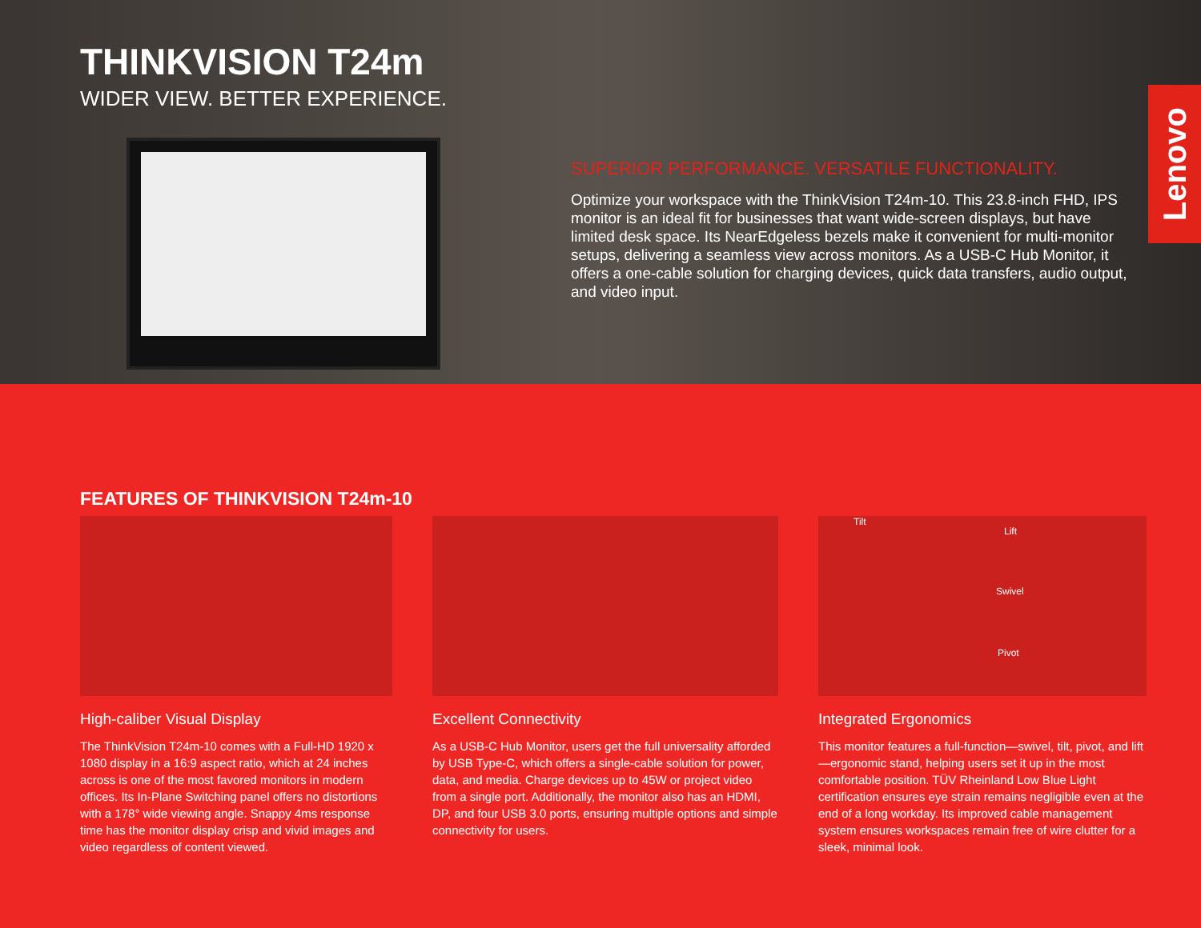THINKVISION T24m
WIDER VIEW. BETTER EXPERIENCE.
SUPERIOR PERFORMANCE. VERSATILE FUNCTIONALITY.
Optimize your workspace with the ThinkVision T24m-10. This 23.8-inch FHD, IPS monitor is an ideal fit for businesses that want wide-screen displays, but have limited desk space. Its NearEdgeless bezels make it convenient for multi-monitor setups, delivering a seamless view across monitors. As a USB-C Hub Monitor, it offers a one-cable solution for charging devices, quick data transfers, audio output, and video input.
Lenovo
FEATURES OF THINKVISION T24m-10
High-caliber Visual Display
The ThinkVision T24m-10 comes with a Full-HD 1920 x 1080 display in a 16:9 aspect ratio, which at 24 inches across is one of the most favored monitors in modern offices. Its In-Plane Switching panel offers no distortions with a 178° wide viewing angle. Snappy 4ms response time has the monitor display crisp and vivid images and video regardless of content viewed.
Excellent Connectivity
As a USB-C Hub Monitor, users get the full universality afforded by USB Type-C, which offers a single-cable solution for power, data, and media. Charge devices up to 45W or project video from a single port. Additionally, the monitor also has an HDMI, DP, and four USB 3.0 ports, ensuring multiple options and simple connectivity for users.
Tilt
Lift
Swivel
Pivot
Integrated Ergonomics
This monitor features a full-function—swivel, tilt, pivot, and lift—ergonomic stand, helping users set it up in the most comfortable position. TÜV Rheinland Low Blue Light certification ensures eye strain remains negligible even at the end of a long workday. Its improved cable management system ensures workspaces remain free of wire clutter for a sleek, minimal look.